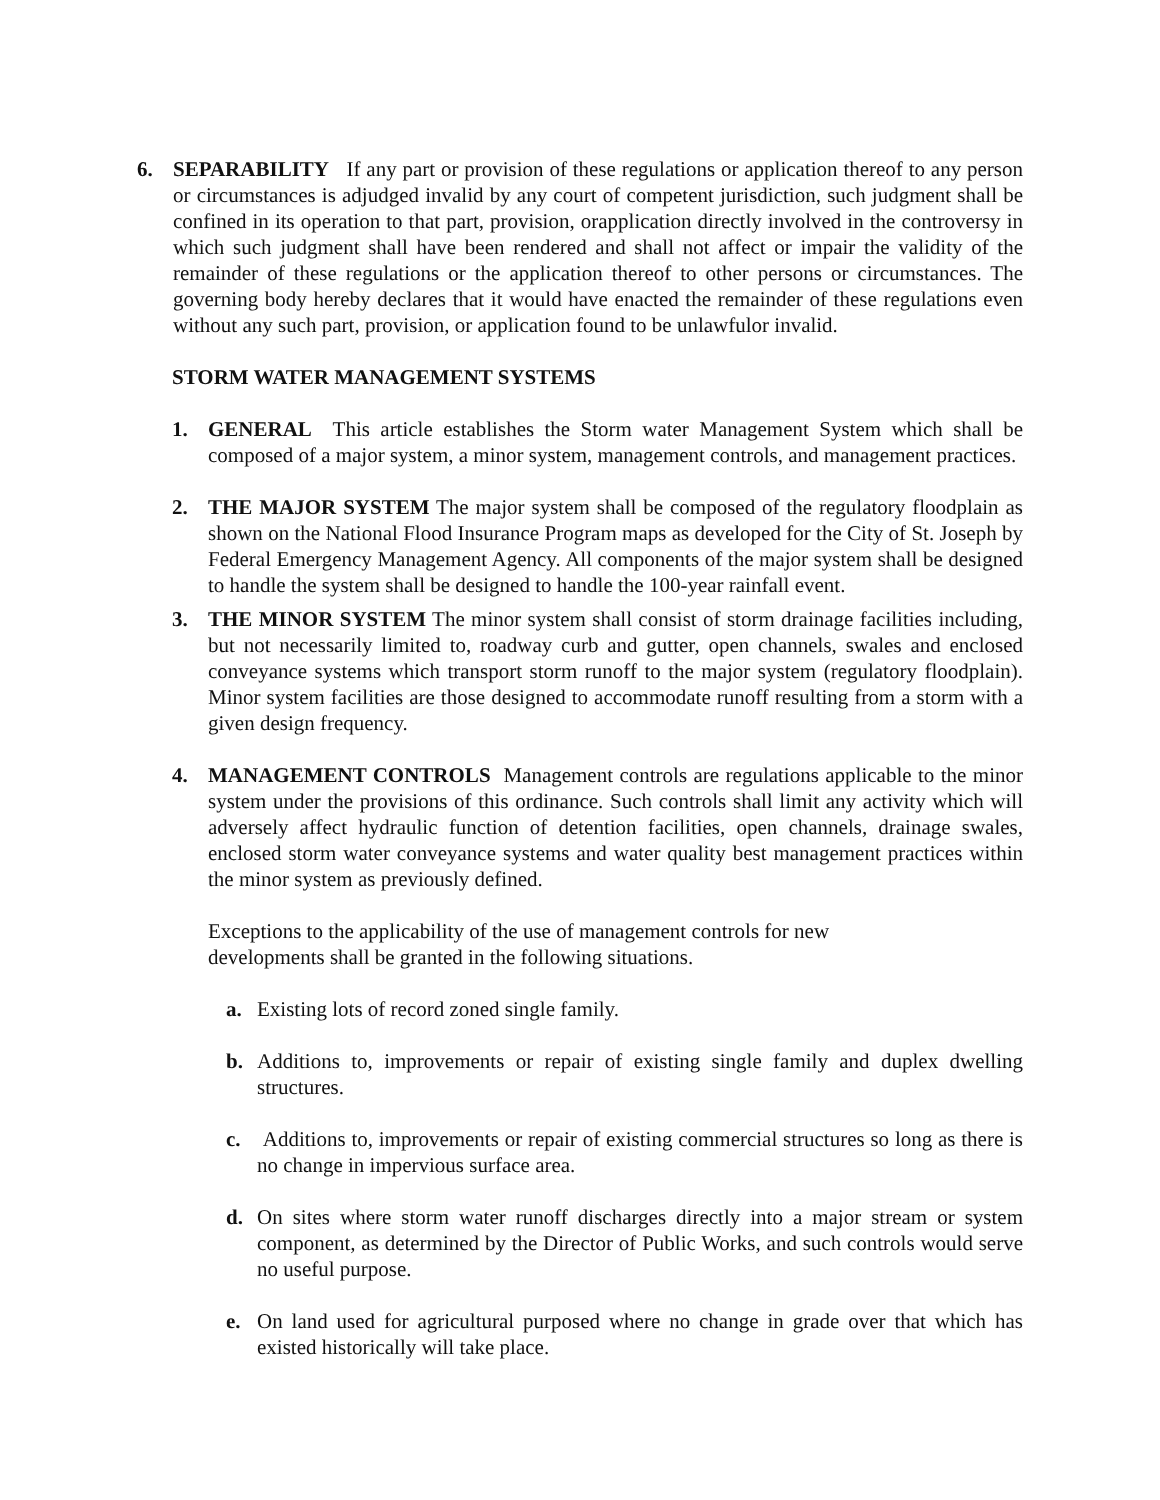6. SEPARABILITY If any part or provision of these regulations or application thereof to any person or circumstances is adjudged invalid by any court of competent jurisdiction, such judgment shall be confined in its operation to that part, provision, orapplication directly involved in the controversy in which such judgment shall have been rendered and shall not affect or impair the validity of the remainder of these regulations or the application thereof to other persons or circumstances. The governing body hereby declares that it would have enacted the remainder of these regulations even without any such part, provision, or application found to be unlawfulor invalid.
STORM WATER MANAGEMENT SYSTEMS
1. GENERAL This article establishes the Storm water Management System which shall be composed of a major system, a minor system, management controls, and management practices.
2. THE MAJOR SYSTEM The major system shall be composed of the regulatory floodplain as shown on the National Flood Insurance Program maps as developed for the City of St. Joseph by Federal Emergency Management Agency. All components of the major system shall be designed to handle the system shall be designed to handle the 100-year rainfall event.
3. THE MINOR SYSTEM The minor system shall consist of storm drainage facilities including, but not necessarily limited to, roadway curb and gutter, open channels, swales and enclosed conveyance systems which transport storm runoff to the major system (regulatory floodplain). Minor system facilities are those designed to accommodate runoff resulting from a storm with a given design frequency.
4. MANAGEMENT CONTROLS Management controls are regulations applicable to the minor system under the provisions of this ordinance. Such controls shall limit any activity which will adversely affect hydraulic function of detention facilities, open channels, drainage swales, enclosed storm water conveyance systems and water quality best management practices within the minor system as previously defined.
Exceptions to the applicability of the use of management controls for new developments shall be granted in the following situations.
a. Existing lots of record zoned single family.
b. Additions to, improvements or repair of existing single family and duplex dwelling structures.
c. Additions to, improvements or repair of existing commercial structures so long as there is no change in impervious surface area.
d. On sites where storm water runoff discharges directly into a major stream or system component, as determined by the Director of Public Works, and such controls would serve no useful purpose.
e. On land used for agricultural purposed where no change in grade over that which has existed historically will take place.